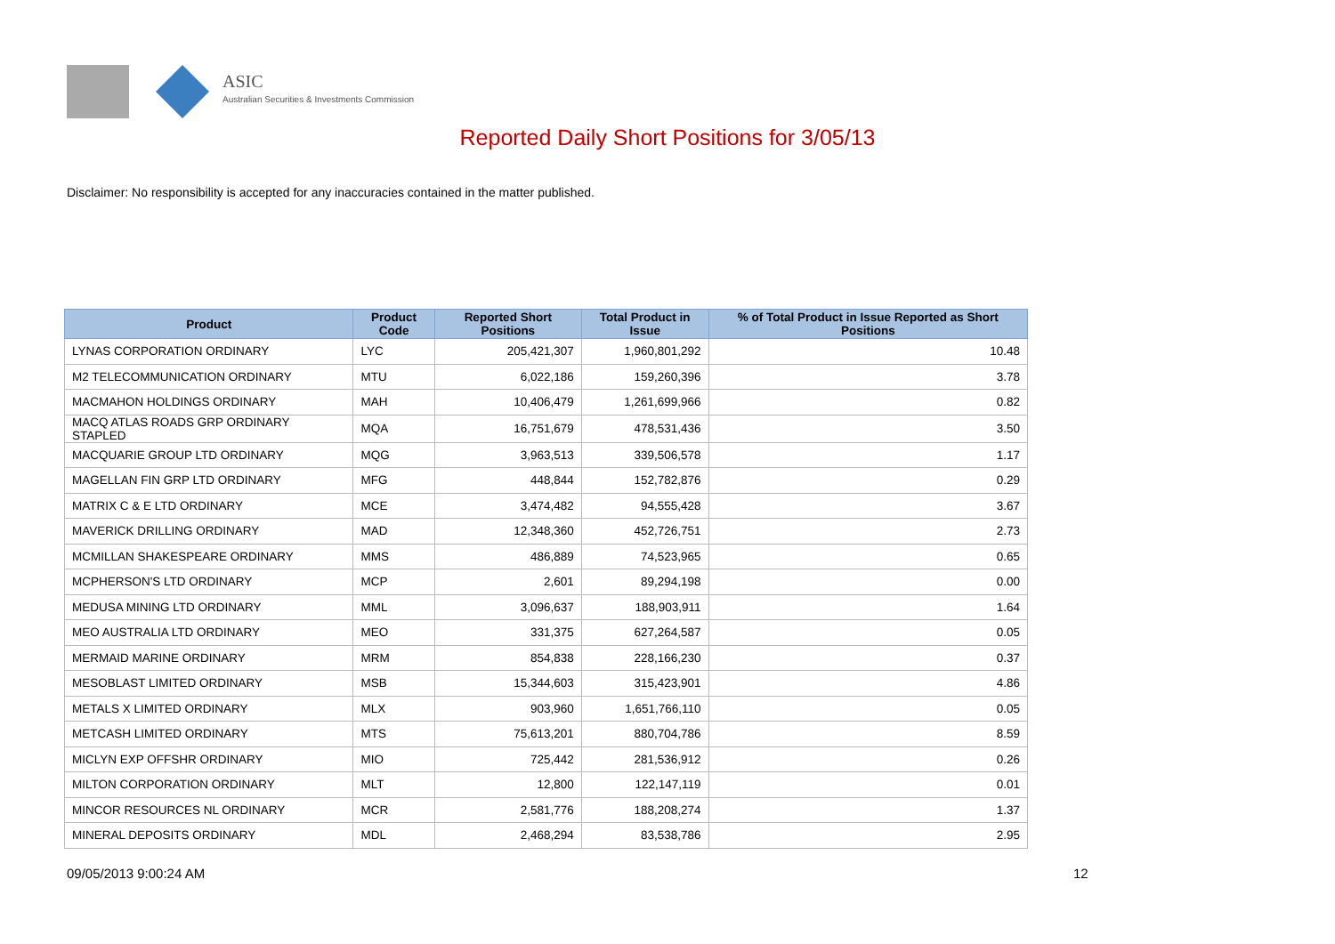ASIC
Australian Securities & Investments Commission
Reported Daily Short Positions for 3/05/13
Disclaimer: No responsibility is accepted for any inaccuracies contained in the matter published.
| Product | Product Code | Reported Short Positions | Total Product in Issue | % of Total Product in Issue Reported as Short Positions |
| --- | --- | --- | --- | --- |
| LYNAS CORPORATION ORDINARY | LYC | 205,421,307 | 1,960,801,292 | 10.48 |
| M2 TELECOMMUNICATION ORDINARY | MTU | 6,022,186 | 159,260,396 | 3.78 |
| MACMAHON HOLDINGS ORDINARY | MAH | 10,406,479 | 1,261,699,966 | 0.82 |
| MACQ ATLAS ROADS GRP ORDINARY STAPLED | MQA | 16,751,679 | 478,531,436 | 3.50 |
| MACQUARIE GROUP LTD ORDINARY | MQG | 3,963,513 | 339,506,578 | 1.17 |
| MAGELLAN FIN GRP LTD ORDINARY | MFG | 448,844 | 152,782,876 | 0.29 |
| MATRIX C & E LTD ORDINARY | MCE | 3,474,482 | 94,555,428 | 3.67 |
| MAVERICK DRILLING ORDINARY | MAD | 12,348,360 | 452,726,751 | 2.73 |
| MCMILLAN SHAKESPEARE ORDINARY | MMS | 486,889 | 74,523,965 | 0.65 |
| MCPHERSON'S LTD ORDINARY | MCP | 2,601 | 89,294,198 | 0.00 |
| MEDUSA MINING LTD ORDINARY | MML | 3,096,637 | 188,903,911 | 1.64 |
| MEO AUSTRALIA LTD ORDINARY | MEO | 331,375 | 627,264,587 | 0.05 |
| MERMAID MARINE ORDINARY | MRM | 854,838 | 228,166,230 | 0.37 |
| MESOBLAST LIMITED ORDINARY | MSB | 15,344,603 | 315,423,901 | 4.86 |
| METALS X LIMITED ORDINARY | MLX | 903,960 | 1,651,766,110 | 0.05 |
| METCASH LIMITED ORDINARY | MTS | 75,613,201 | 880,704,786 | 8.59 |
| MICLYN EXP OFFSHR ORDINARY | MIO | 725,442 | 281,536,912 | 0.26 |
| MILTON CORPORATION ORDINARY | MLT | 12,800 | 122,147,119 | 0.01 |
| MINCOR RESOURCES NL ORDINARY | MCR | 2,581,776 | 188,208,274 | 1.37 |
| MINERAL DEPOSITS ORDINARY | MDL | 2,468,294 | 83,538,786 | 2.95 |
09/05/2013 9:00:24 AM 12